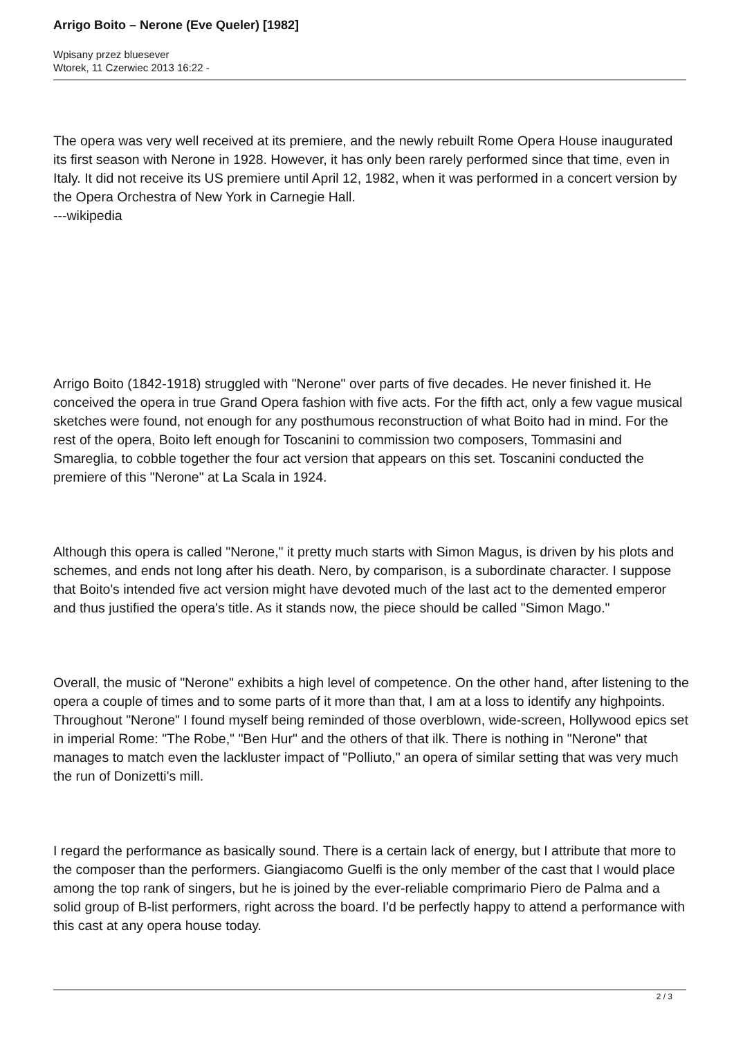Arrigo Boito – Nerone (Eve Queler) [1982]
Wpisany przez bluesever
Wtorek, 11 Czerwiec 2013 16:22 -
The opera was very well received at its premiere, and the newly rebuilt Rome Opera House inaugurated its first season with Nerone in 1928. However, it has only been rarely performed since that time, even in Italy. It did not receive its US premiere until April 12, 1982, when it was performed in a concert version by the Opera Orchestra of New York in Carnegie Hall.
---wikipedia
Arrigo Boito (1842-1918) struggled with "Nerone" over parts of five decades. He never finished it. He conceived the opera in true Grand Opera fashion with five acts. For the fifth act, only a few vague musical sketches were found, not enough for any posthumous reconstruction of what Boito had in mind. For the rest of the opera, Boito left enough for Toscanini to commission two composers, Tommasini and Smareglia, to cobble together the four act version that appears on this set. Toscanini conducted the premiere of this "Nerone" at La Scala in 1924.
Although this opera is called "Nerone," it pretty much starts with Simon Magus, is driven by his plots and schemes, and ends not long after his death. Nero, by comparison, is a subordinate character. I suppose that Boito's intended five act version might have devoted much of the last act to the demented emperor and thus justified the opera's title. As it stands now, the piece should be called "Simon Mago."
Overall, the music of "Nerone" exhibits a high level of competence. On the other hand, after listening to the opera a couple of times and to some parts of it more than that, I am at a loss to identify any highpoints. Throughout "Nerone" I found myself being reminded of those overblown, wide-screen, Hollywood epics set in imperial Rome: "The Robe," "Ben Hur" and the others of that ilk. There is nothing in "Nerone" that manages to match even the lackluster impact of "Polliuto," an opera of similar setting that was very much the run of Donizetti's mill.
I regard the performance as basically sound. There is a certain lack of energy, but I attribute that more to the composer than the performers. Giangiacomo Guelfi is the only member of the cast that I would place among the top rank of singers, but he is joined by the ever-reliable comprimario Piero de Palma and a solid group of B-list performers, right across the board. I'd be perfectly happy to attend a performance with this cast at any opera house today.
2 / 3